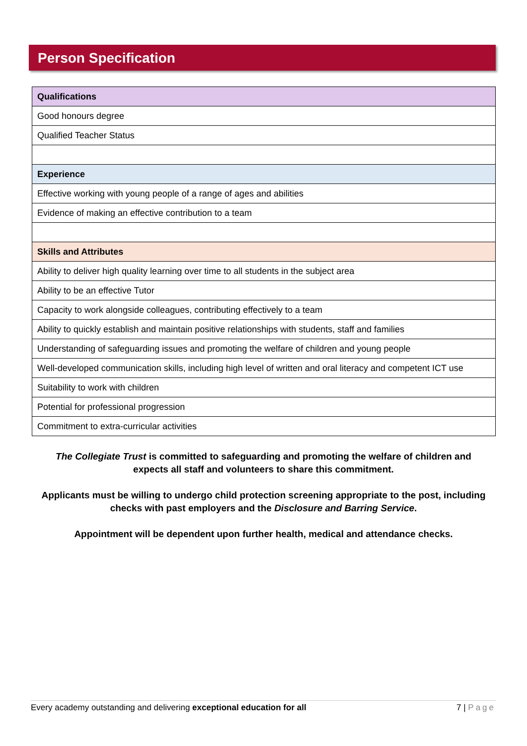Person Specification
| Qualifications |
| --- |
| Good honours degree |
| Qualified Teacher Status |
| Experience |
| Effective working with young people of a range of ages and abilities |
| Evidence of making an effective contribution to a team |
| Skills and Attributes |
| Ability to deliver high quality learning over time to all students in the subject area |
| Ability to be an effective Tutor |
| Capacity to work alongside colleagues, contributing effectively to a team |
| Ability to quickly establish and maintain positive relationships with students, staff and families |
| Understanding of safeguarding issues and promoting the welfare of children and young people |
| Well-developed communication skills, including high level of written and oral literacy and competent ICT use |
| Suitability to work with children |
| Potential for professional progression |
| Commitment to extra-curricular activities |
The Collegiate Trust is committed to safeguarding and promoting the welfare of children and expects all staff and volunteers to share this commitment.
Applicants must be willing to undergo child protection screening appropriate to the post, including checks with past employers and the Disclosure and Barring Service.
Appointment will be dependent upon further health, medical and attendance checks.
Every academy outstanding and delivering exceptional education for all 7 | Page